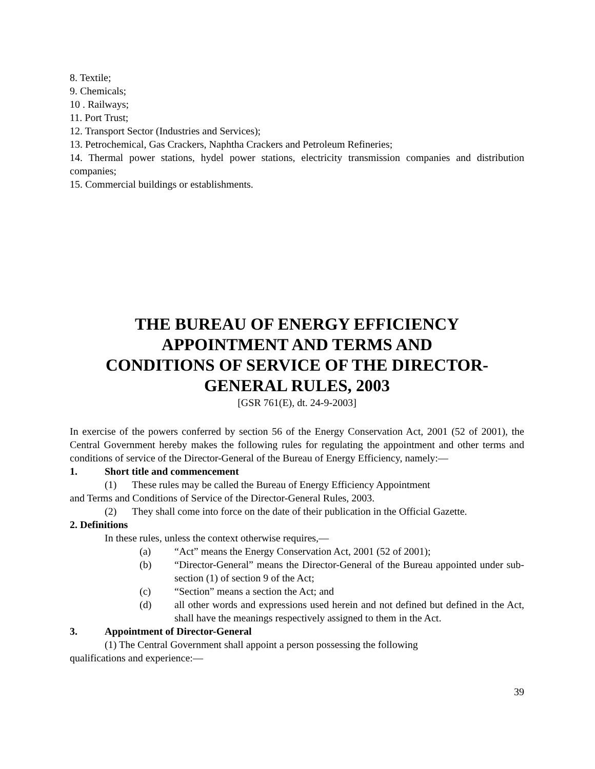8. Textile;
9. Chemicals;
10 . Railways;
11. Port Trust;
12. Transport Sector (Industries and Services);
13. Petrochemical, Gas Crackers, Naphtha Crackers and Petroleum Refineries;
14. Thermal power stations, hydel power stations, electricity transmission companies and distribution companies;
15. Commercial buildings or establishments.
THE BUREAU OF ENERGY EFFICIENCY
APPOINTMENT AND TERMS AND
CONDITIONS OF SERVICE OF THE DIRECTOR-
GENERAL RULES, 2003
[GSR 761(E), dt. 24-9-2003]
In exercise of the powers conferred by section 56 of the Energy Conservation Act, 2001 (52 of 2001), the Central Government hereby makes the following rules for regulating the appointment and other terms and conditions of service of the Director-General of the Bureau of Energy Efficiency, namely:—
1. Short title and commencement
(1) These rules may be called the Bureau of Energy Efficiency Appointment
and Terms and Conditions of Service of the Director-General Rules, 2003.
(2) They shall come into force on the date of their publication in the Official Gazette.
2. Definitions
In these rules, unless the context otherwise requires,—
(a) “Act” means the Energy Conservation Act, 2001 (52 of 2001);
(b) “Director-General” means the Director-General of the Bureau appointed under sub-section (1) of section 9 of the Act;
(c) “Section” means a section the Act; and
(d) all other words and expressions used herein and not defined but defined in the Act, shall have the meanings respectively assigned to them in the Act.
3. Appointment of Director-General
(1) The Central Government shall appoint a person possessing the following
qualifications and experience:—
39